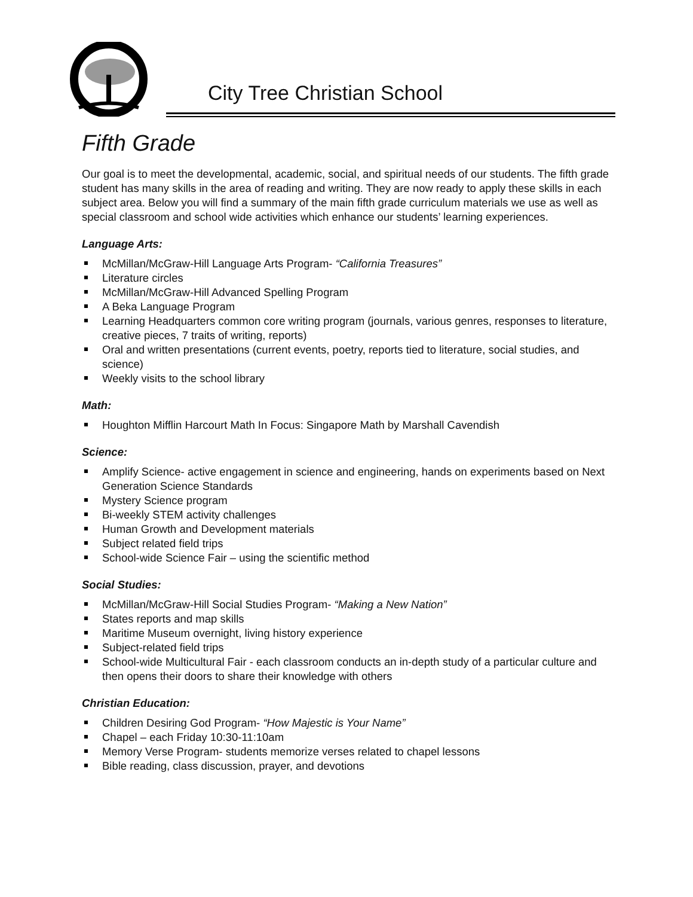City Tree Christian School
Fifth Grade
Our goal is to meet the developmental, academic, social, and spiritual needs of our students. The fifth grade student has many skills in the area of reading and writing. They are now ready to apply these skills in each subject area. Below you will find a summary of the main fifth grade curriculum materials we use as well as special classroom and school wide activities which enhance our students’ learning experiences.
Language Arts:
McMillan/McGraw-Hill Language Arts Program- “California Treasures”
Literature circles
McMillan/McGraw-Hill Advanced Spelling Program
A Beka Language Program
Learning Headquarters common core writing program (journals, various genres, responses to literature, creative pieces, 7 traits of writing, reports)
Oral and written presentations (current events, poetry, reports tied to literature, social studies, and science)
Weekly visits to the school library
Math:
Houghton Mifflin Harcourt Math In Focus: Singapore Math by Marshall Cavendish
Science:
Amplify Science- active engagement in science and engineering, hands on experiments based on Next Generation Science Standards
Mystery Science program
Bi-weekly STEM activity challenges
Human Growth and Development materials
Subject related field trips
School-wide Science Fair – using the scientific method
Social Studies:
McMillan/McGraw-Hill Social Studies Program- “Making a New Nation”
States reports and map skills
Maritime Museum overnight, living history experience
Subject-related field trips
School-wide Multicultural Fair - each classroom conducts an in-depth study of a particular culture and then opens their doors to share their knowledge with others
Christian Education:
Children Desiring God Program- “How Majestic is Your Name”
Chapel – each Friday 10:30-11:10am
Memory Verse Program- students memorize verses related to chapel lessons
Bible reading, class discussion, prayer, and devotions